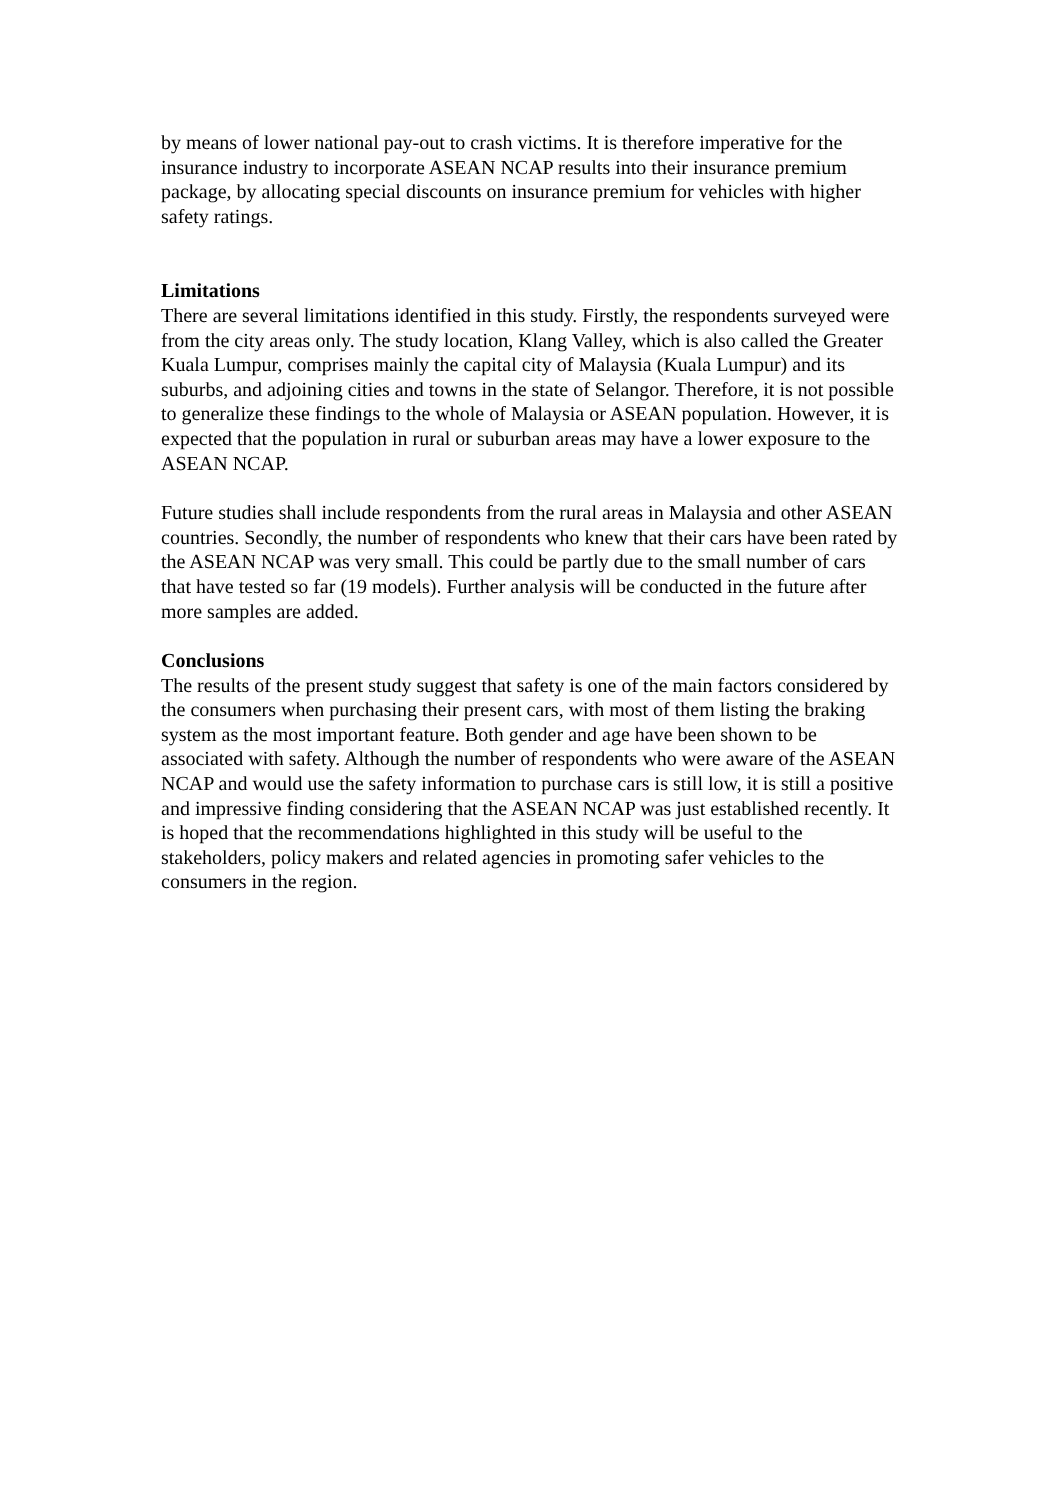by means of lower national pay-out to crash victims. It is therefore imperative for the insurance industry to incorporate ASEAN NCAP results into their insurance premium package, by allocating special discounts on insurance premium for vehicles with higher safety ratings.
Limitations
There are several limitations identified in this study. Firstly, the respondents surveyed were from the city areas only. The study location, Klang Valley, which is also called the Greater Kuala Lumpur, comprises mainly the capital city of Malaysia (Kuala Lumpur) and its suburbs, and adjoining cities and towns in the state of Selangor. Therefore, it is not possible to generalize these findings to the whole of Malaysia or ASEAN population. However, it is expected that the population in rural or suburban areas may have a lower exposure to the ASEAN NCAP.
Future studies shall include respondents from the rural areas in Malaysia and other ASEAN countries. Secondly, the number of respondents who knew that their cars have been rated by the ASEAN NCAP was very small. This could be partly due to the small number of cars that have tested so far (19 models). Further analysis will be conducted in the future after more samples are added.
Conclusions
The results of the present study suggest that safety is one of the main factors considered by the consumers when purchasing their present cars, with most of them listing the braking system as the most important feature. Both gender and age have been shown to be associated with safety. Although the number of respondents who were aware of the ASEAN NCAP and would use the safety information to purchase cars is still low, it is still a positive and impressive finding considering that the ASEAN NCAP was just established recently. It is hoped that the recommendations highlighted in this study will be useful to the stakeholders, policy makers and related agencies in promoting safer vehicles to the consumers in the region.